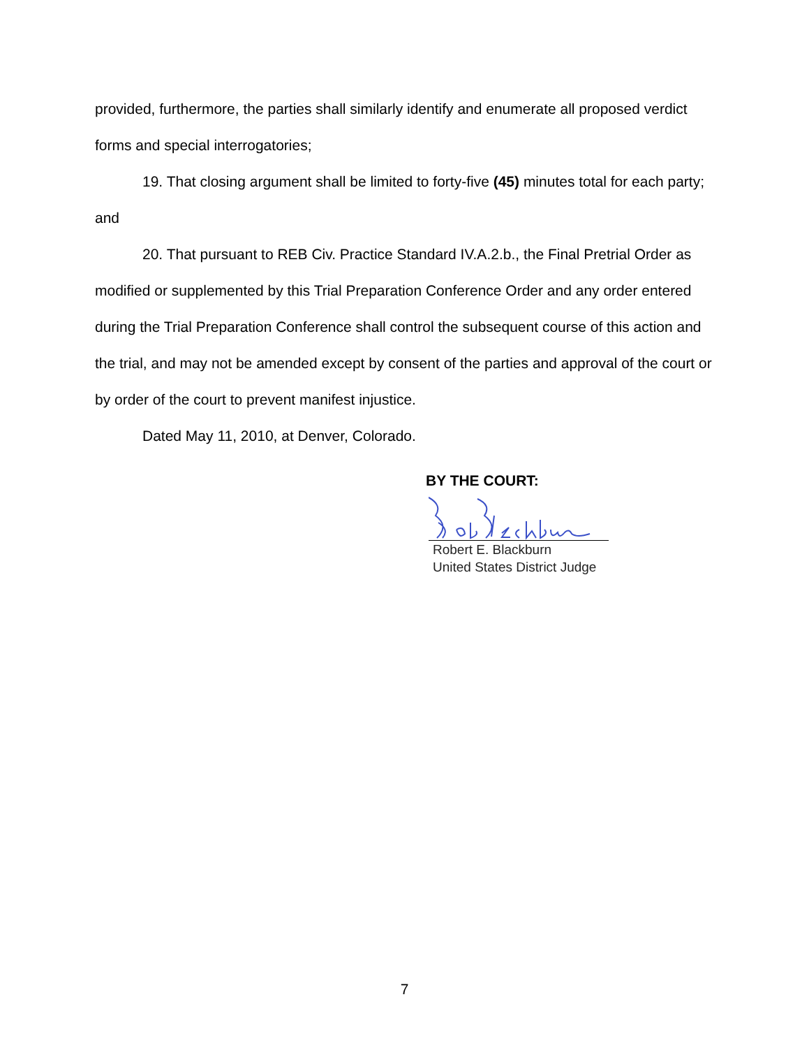provided, furthermore, the parties shall similarly identify and enumerate all proposed verdict forms and special interrogatories;
19. That closing argument shall be limited to forty-five (45) minutes total for each party; and
20. That pursuant to REB Civ. Practice Standard IV.A.2.b., the Final Pretrial Order as modified or supplemented by this Trial Preparation Conference Order and any order entered during the Trial Preparation Conference shall control the subsequent course of this action and the trial, and may not be amended except by consent of the parties and approval of the court or by order of the court to prevent manifest injustice.
Dated May 11, 2010, at Denver, Colorado.
BY THE COURT:
Robert E. Blackburn
United States District Judge
7